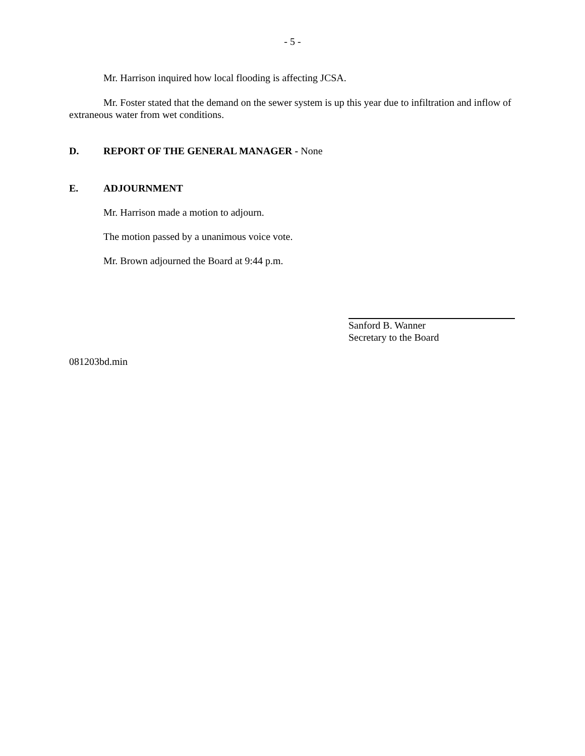- 5 -
Mr. Harrison inquired how local flooding is affecting JCSA.
Mr. Foster stated that the demand on the sewer system is up this year due to infiltration and inflow of extraneous water from wet conditions.
D. REPORT OF THE GENERAL MANAGER - None
E. ADJOURNMENT
Mr. Harrison made a motion to adjourn.
The motion passed by a unanimous voice vote.
Mr. Brown adjourned the Board at 9:44 p.m.
Sanford B. Wanner
Secretary to the Board
081203bd.min